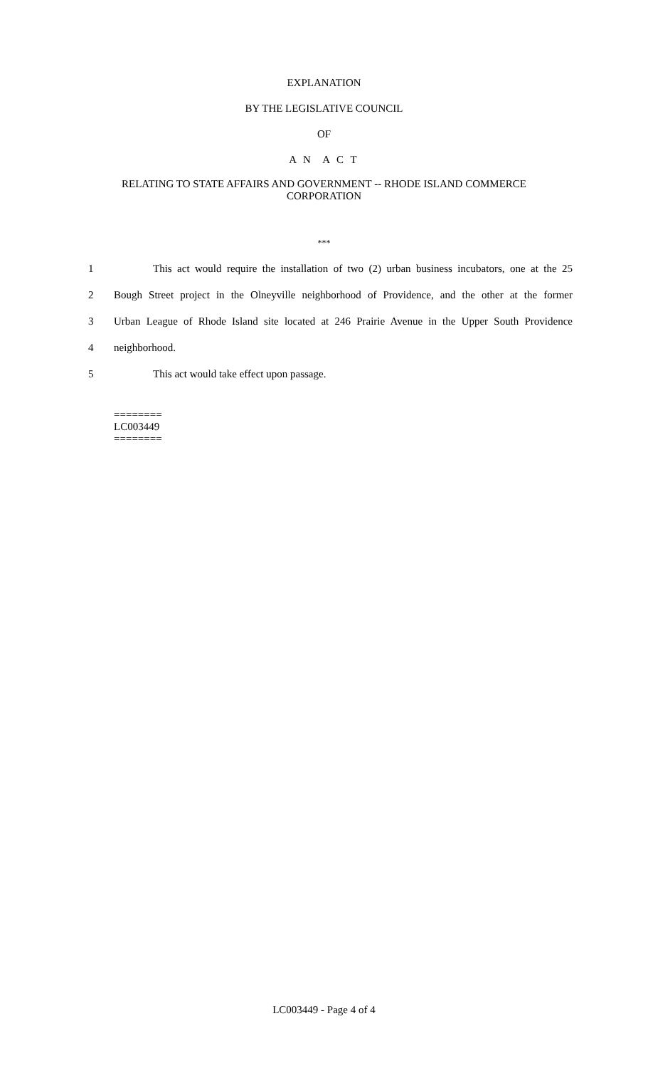EXPLANATION
BY THE LEGISLATIVE COUNCIL
OF
A N A C T
RELATING TO STATE AFFAIRS AND GOVERNMENT -- RHODE ISLAND COMMERCE
CORPORATION
***
1 This act would require the installation of two (2) urban business incubators, one at the 25
2 Bough Street project in the Olneyville neighborhood of Providence, and the other at the former
3 Urban League of Rhode Island site located at 246 Prairie Avenue in the Upper South Providence
4 neighborhood.
5 This act would take effect upon passage.
========
LC003449
========
LC003449 - Page 4 of 4